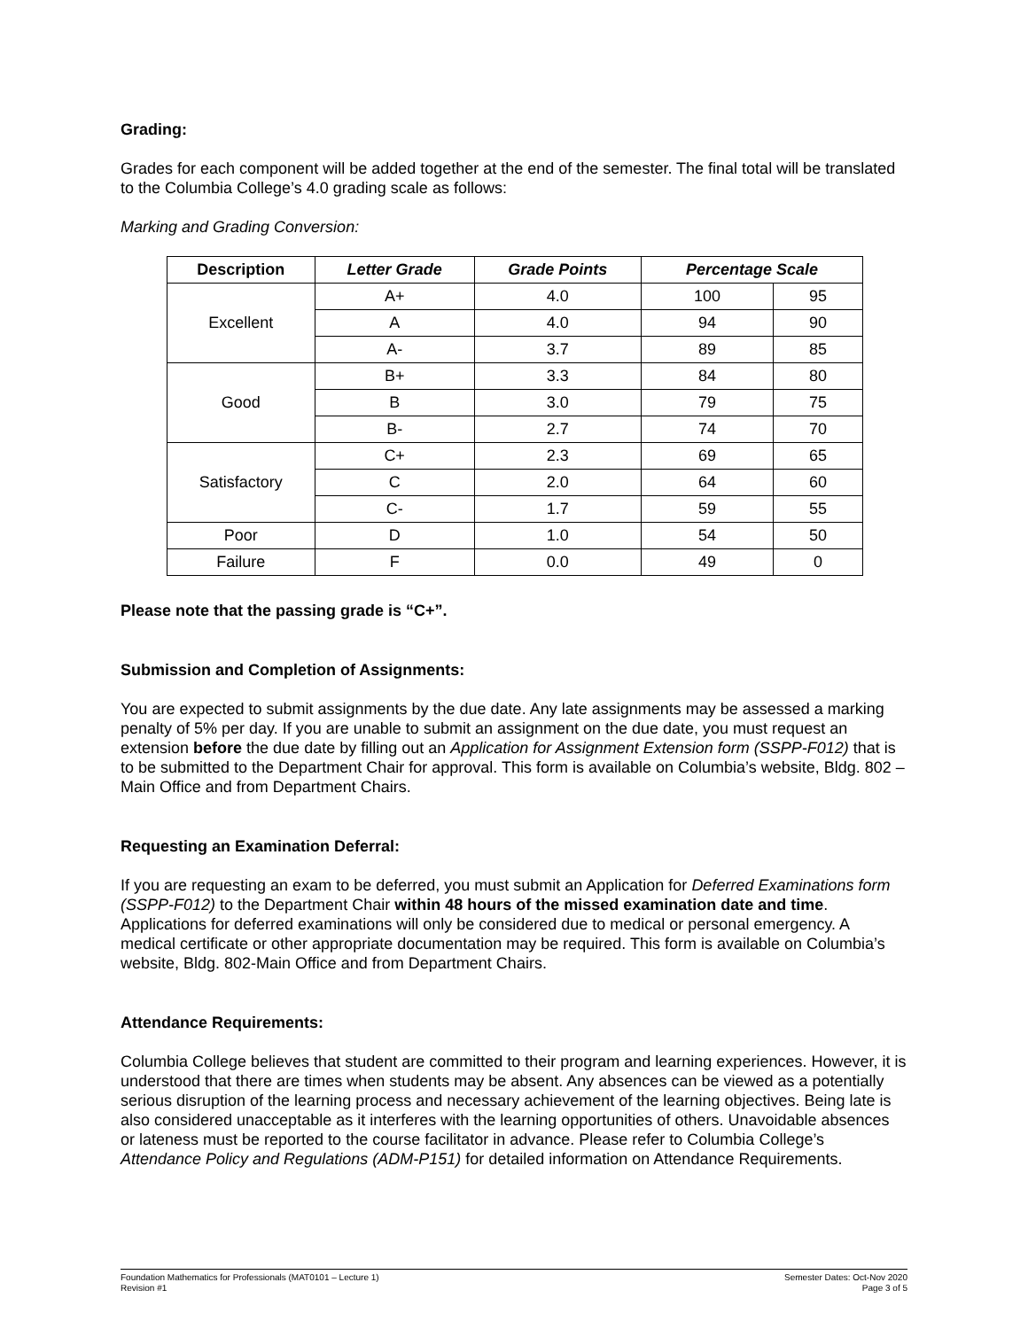Grading:
Grades for each component will be added together at the end of the semester. The final total will be translated to the Columbia College’s 4.0 grading scale as follows:
Marking and Grading Conversion:
| Description | Letter Grade | Grade Points | Percentage Scale | |
| --- | --- | --- | --- | --- |
| Excellent | A+ | 4.0 | 100 | 95 |
| | A | 4.0 | 94 | 90 |
| | A- | 3.7 | 89 | 85 |
| Good | B+ | 3.3 | 84 | 80 |
| | B | 3.0 | 79 | 75 |
| | B- | 2.7 | 74 | 70 |
| Satisfactory | C+ | 2.3 | 69 | 65 |
| | C | 2.0 | 64 | 60 |
| | C- | 1.7 | 59 | 55 |
| Poor | D | 1.0 | 54 | 50 |
| Failure | F | 0.0 | 49 | 0 |
Please note that the passing grade is “C+”.
Submission and Completion of Assignments:
You are expected to submit assignments by the due date. Any late assignments may be assessed a marking penalty of 5% per day. If you are unable to submit an assignment on the due date, you must request an extension before the due date by filling out an Application for Assignment Extension form (SSPP-F012) that is to be submitted to the Department Chair for approval. This form is available on Columbia’s website, Bldg. 802 – Main Office and from Department Chairs.
Requesting an Examination Deferral:
If you are requesting an exam to be deferred, you must submit an Application for Deferred Examinations form (SSPP-F012) to the Department Chair within 48 hours of the missed examination date and time. Applications for deferred examinations will only be considered due to medical or personal emergency. A medical certificate or other appropriate documentation may be required. This form is available on Columbia’s website, Bldg. 802-Main Office and from Department Chairs.
Attendance Requirements:
Columbia College believes that student are committed to their program and learning experiences. However, it is understood that there are times when students may be absent. Any absences can be viewed as a potentially serious disruption of the learning process and necessary achievement of the learning objectives. Being late is also considered unacceptable as it interferes with the learning opportunities of others. Unavoidable absences or lateness must be reported to the course facilitator in advance. Please refer to Columbia College’s Attendance Policy and Regulations (ADM-P151) for detailed information on Attendance Requirements.
Foundation Mathematics for Professionals (MAT0101 – Lecture 1)
Revision #1
Semester Dates: Oct-Nov 2020
Page 3 of 5